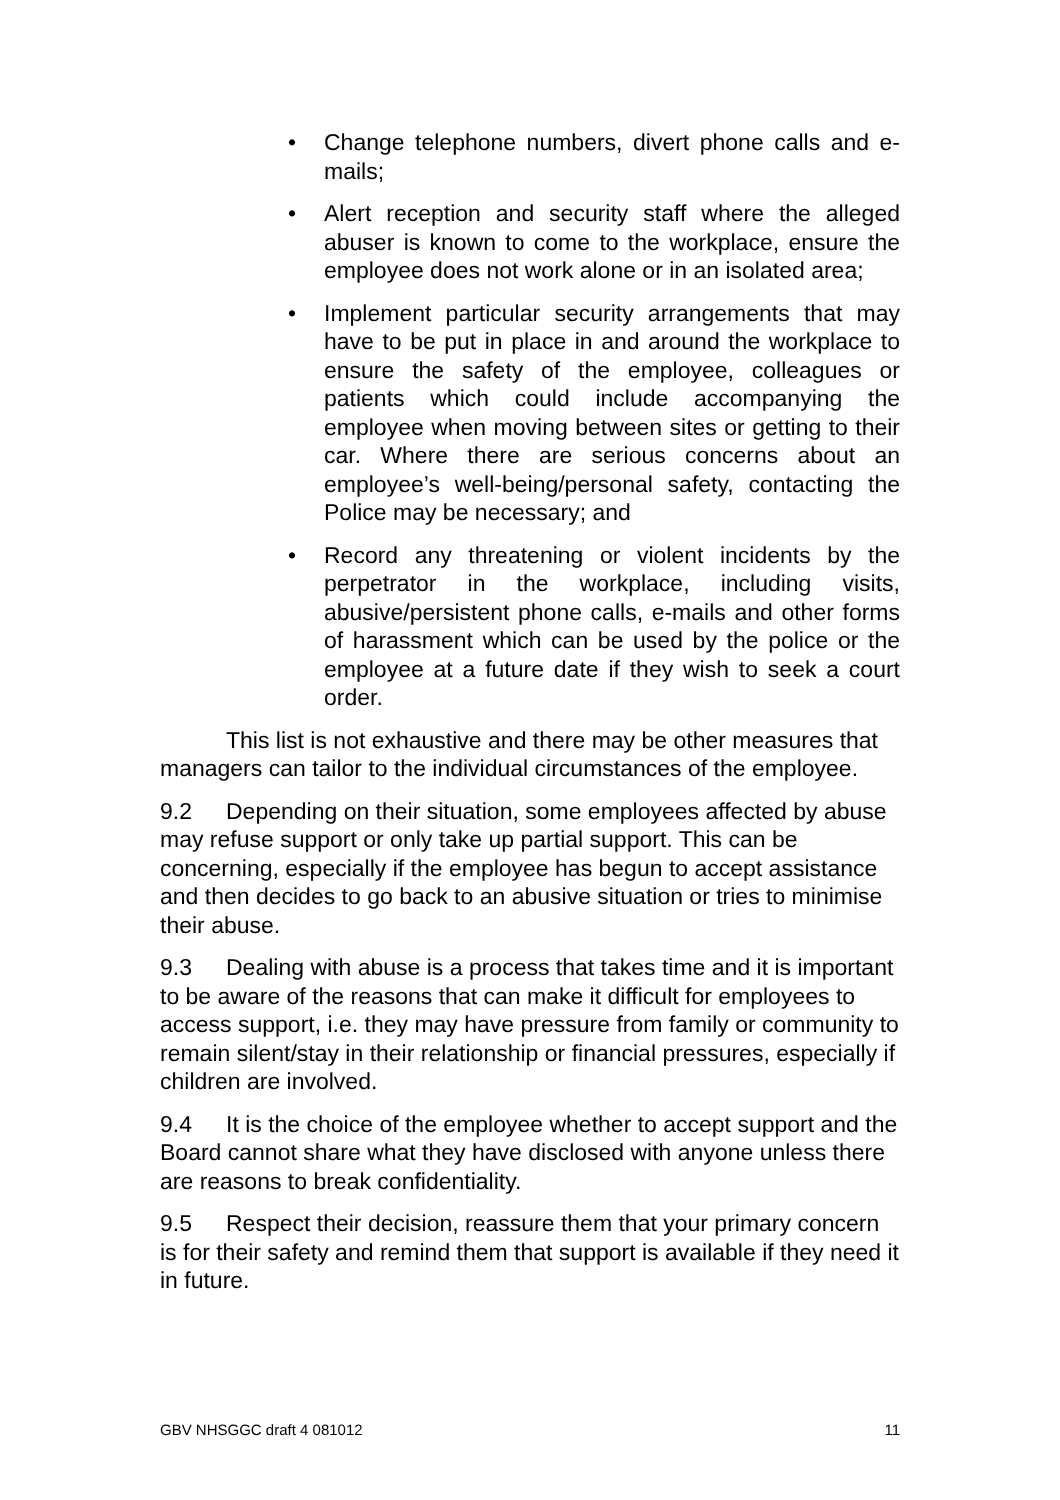• Change telephone numbers, divert phone calls and e-mails;
• Alert reception and security staff where the alleged abuser is known to come to the workplace, ensure the employee does not work alone or in an isolated area;
• Implement particular security arrangements that may have to be put in place in and around the workplace to ensure the safety of the employee, colleagues or patients which could include accompanying the employee when moving between sites or getting to their car. Where there are serious concerns about an employee’s well-being/personal safety, contacting the Police may be necessary; and
• Record any threatening or violent incidents by the perpetrator in the workplace, including visits, abusive/persistent phone calls, e-mails and other forms of harassment which can be used by the police or the employee at a future date if they wish to seek a court order.
This list is not exhaustive and there may be other measures that managers can tailor to the individual circumstances of the employee.
9.2 Depending on their situation, some employees affected by abuse may refuse support or only take up partial support. This can be concerning, especially if the employee has begun to accept assistance and then decides to go back to an abusive situation or tries to minimise their abuse.
9.3 Dealing with abuse is a process that takes time and it is important to be aware of the reasons that can make it difficult for employees to access support, i.e. they may have pressure from family or community to remain silent/stay in their relationship or financial pressures, especially if children are involved.
9.4 It is the choice of the employee whether to accept support and the Board cannot share what they have disclosed with anyone unless there are reasons to break confidentiality.
9.5 Respect their decision, reassure them that your primary concern is for their safety and remind them that support is available if they need it in future.
GBV NHSGGC draft 4 081012 11